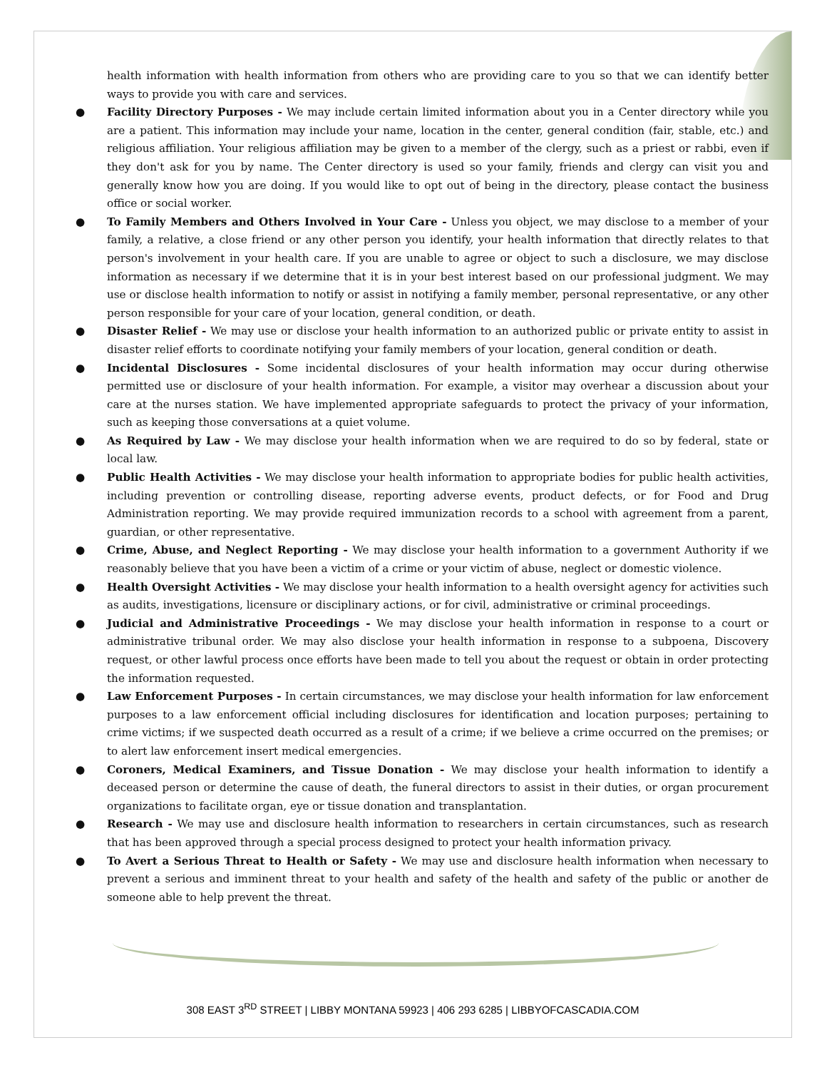health information with health information from others who are providing care to you so that we can identify better ways to provide you with care and services.
● Facility Directory Purposes - We may include certain limited information about you in a Center directory while you are a patient. This information may include your name, location in the center, general condition (fair, stable, etc.) and religious affiliation. Your religious affiliation may be given to a member of the clergy, such as a priest or rabbi, even if they don't ask for you by name. The Center directory is used so your family, friends and clergy can visit you and generally know how you are doing. If you would like to opt out of being in the directory, please contact the business office or social worker.
● To Family Members and Others Involved in Your Care - Unless you object, we may disclose to a member of your family, a relative, a close friend or any other person you identify, your health information that directly relates to that person's involvement in your health care. If you are unable to agree or object to such a disclosure, we may disclose information as necessary if we determine that it is in your best interest based on our professional judgment. We may use or disclose health information to notify or assist in notifying a family member, personal representative, or any other person responsible for your care of your location, general condition, or death.
● Disaster Relief - We may use or disclose your health information to an authorized public or private entity to assist in disaster relief efforts to coordinate notifying your family members of your location, general condition or death.
● Incidental Disclosures - Some incidental disclosures of your health information may occur during otherwise permitted use or disclosure of your health information. For example, a visitor may overhear a discussion about your care at the nurses station. We have implemented appropriate safeguards to protect the privacy of your information, such as keeping those conversations at a quiet volume.
● As Required by Law - We may disclose your health information when we are required to do so by federal, state or local law.
● Public Health Activities - We may disclose your health information to appropriate bodies for public health activities, including prevention or controlling disease, reporting adverse events, product defects, or for Food and Drug Administration reporting. We may provide required immunization records to a school with agreement from a parent, guardian, or other representative.
● Crime, Abuse, and Neglect Reporting - We may disclose your health information to a government Authority if we reasonably believe that you have been a victim of a crime or your victim of abuse, neglect or domestic violence.
● Health Oversight Activities - We may disclose your health information to a health oversight agency for activities such as audits, investigations, licensure or disciplinary actions, or for civil, administrative or criminal proceedings.
● Judicial and Administrative Proceedings - We may disclose your health information in response to a court or administrative tribunal order. We may also disclose your health information in response to a subpoena, Discovery request, or other lawful process once efforts have been made to tell you about the request or obtain in order protecting the information requested.
● Law Enforcement Purposes - In certain circumstances, we may disclose your health information for law enforcement purposes to a law enforcement official including disclosures for identification and location purposes; pertaining to crime victims; if we suspected death occurred as a result of a crime; if we believe a crime occurred on the premises; or to alert law enforcement insert medical emergencies.
● Coroners, Medical Examiners, and Tissue Donation - We may disclose your health information to identify a deceased person or determine the cause of death, the funeral directors to assist in their duties, or organ procurement organizations to facilitate organ, eye or tissue donation and transplantation.
● Research - We may use and disclosure health information to researchers in certain circumstances, such as research that has been approved through a special process designed to protect your health information privacy.
● To Avert a Serious Threat to Health or Safety - We may use and disclosure health information when necessary to prevent a serious and imminent threat to your health and safety of the health and safety of the public or another de someone able to help prevent the threat.
308 EAST 3<sup>RD</sup> STREET | LIBBY MONTANA 59923 | 406 293 6285 | LIBBYOFCASCADIA.COM